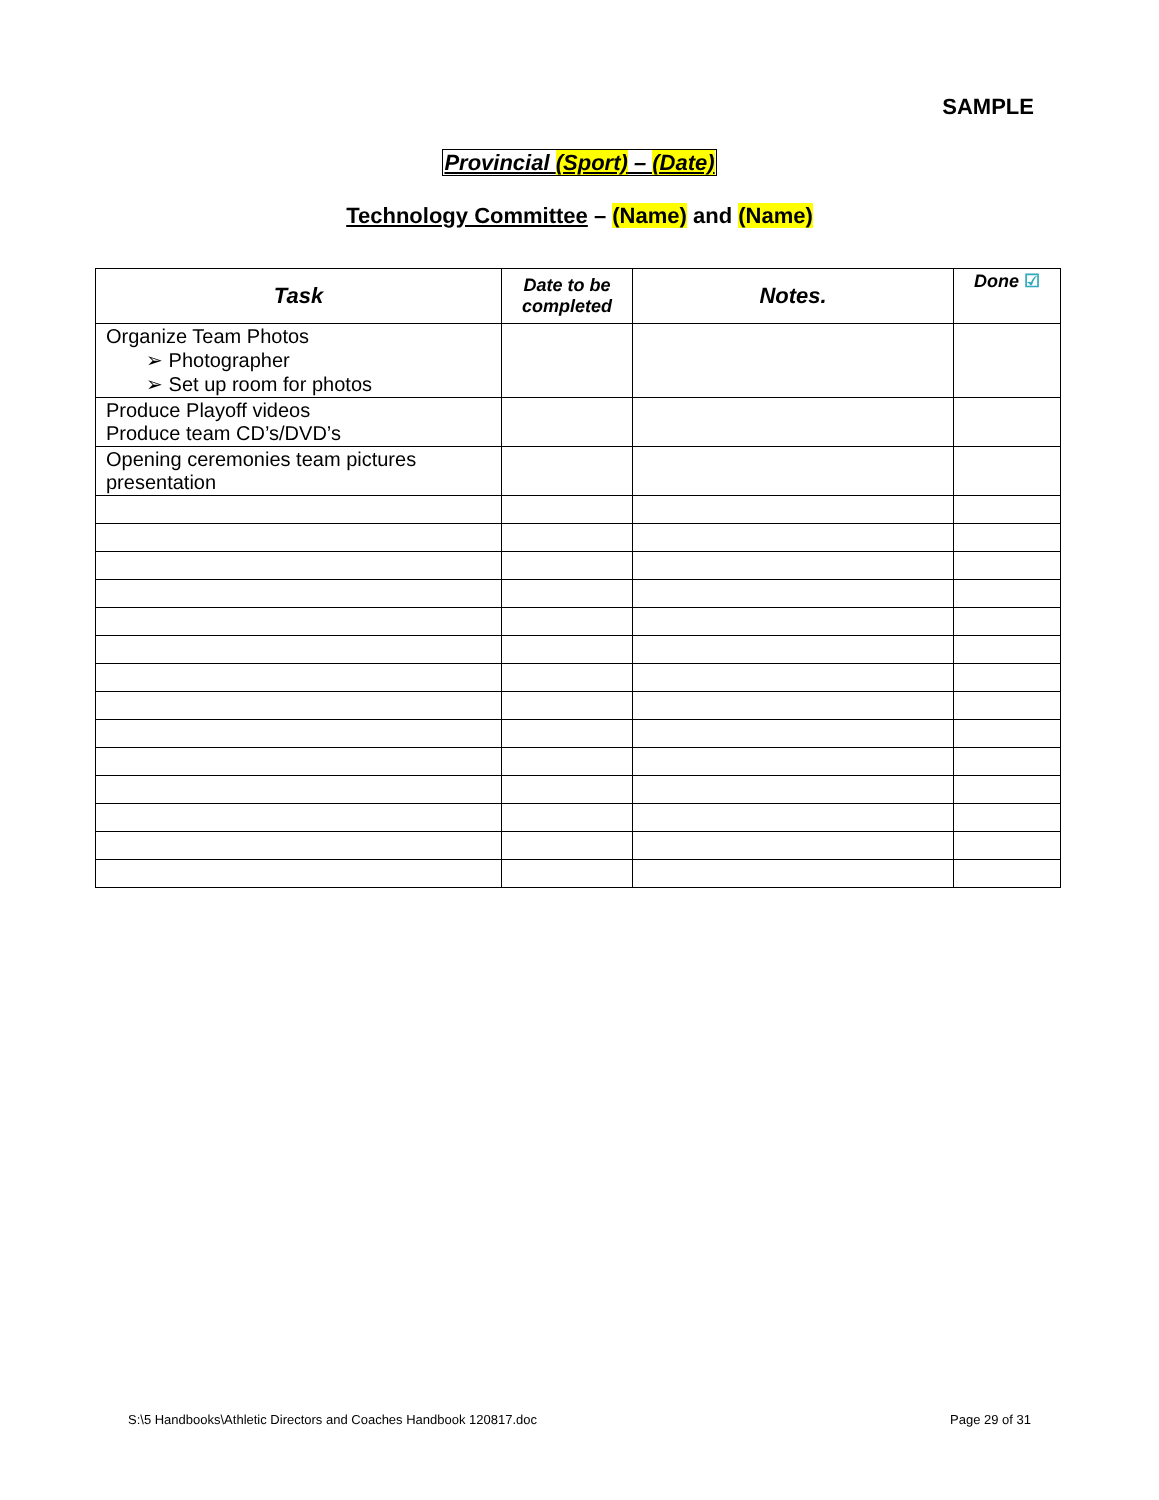SAMPLE
Provincial (Sport) – (Date)
Technology Committee – (Name) and (Name)
| Task | Date to be completed | Notes. | Done ☑ |
| --- | --- | --- | --- |
| Organize Team Photos ➢ Photographer ➢ Set up room for photos | | | |
| Produce Playoff videos Produce team CD’s/DVD’s | | | |
| Opening ceremonies team pictures presentation | | | |
S:\5 Handbooks\Athletic Directors and Coaches Handbook 120817.doc Page 29 of 31